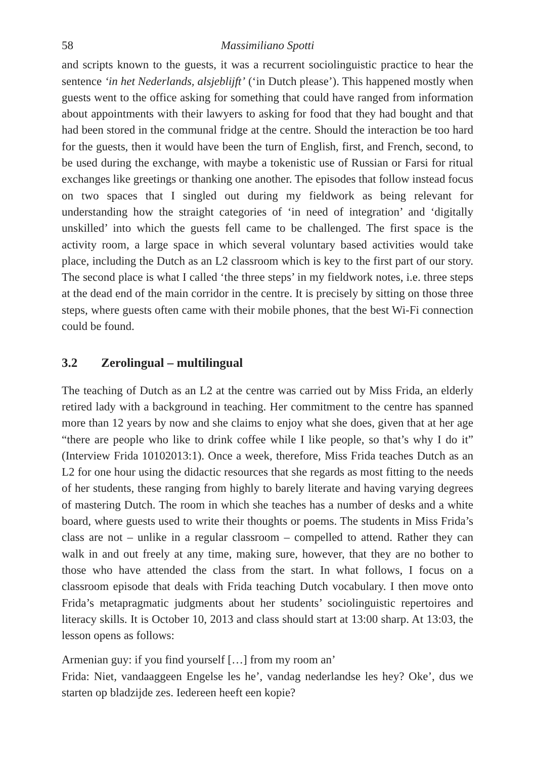58 Massimiliano Spotti
and scripts known to the guests, it was a recurrent sociolinguistic practice to hear the sentence ‘in het Nederlands, alsjeblijft’ (‘in Dutch please’). This happened mostly when guests went to the office asking for something that could have ranged from information about appointments with their lawyers to asking for food that they had bought and that had been stored in the communal fridge at the centre. Should the interaction be too hard for the guests, then it would have been the turn of English, first, and French, second, to be used during the exchange, with maybe a tokenistic use of Russian or Farsi for ritual exchanges like greetings or thanking one another. The episodes that follow instead focus on two spaces that I singled out during my fieldwork as being relevant for understanding how the straight categories of ‘in need of integration’ and ‘digitally unskilled’ into which the guests fell came to be challenged. The first space is the activity room, a large space in which several voluntary based activities would take place, including the Dutch as an L2 classroom which is key to the first part of our story. The second place is what I called ‘the three steps’ in my fieldwork notes, i.e. three steps at the dead end of the main corridor in the centre. It is precisely by sitting on those three steps, where guests often came with their mobile phones, that the best Wi-Fi connection could be found.
3.2 Zerolingual – multilingual
The teaching of Dutch as an L2 at the centre was carried out by Miss Frida, an elderly retired lady with a background in teaching. Her commitment to the centre has spanned more than 12 years by now and she claims to enjoy what she does, given that at her age “there are people who like to drink coffee while I like people, so that’s why I do it” (Interview Frida 10102013:1). Once a week, therefore, Miss Frida teaches Dutch as an L2 for one hour using the didactic resources that she regards as most fitting to the needs of her students, these ranging from highly to barely literate and having varying degrees of mastering Dutch. The room in which she teaches has a number of desks and a white board, where guests used to write their thoughts or poems. The students in Miss Frida’s class are not – unlike in a regular classroom – compelled to attend. Rather they can walk in and out freely at any time, making sure, however, that they are no bother to those who have attended the class from the start. In what follows, I focus on a classroom episode that deals with Frida teaching Dutch vocabulary. I then move onto Frida’s metapragmatic judgments about her students’ sociolinguistic repertoires and literacy skills. It is October 10, 2013 and class should start at 13:00 sharp. At 13:03, the lesson opens as follows:
Armenian guy: if you find yourself […] from my room an’
Frida: Niet, vandaaggeen Engelse les he’, vandag nederlandse les hey? Oke’, dus we starten op bladzijde zes. Iedereen heeft een kopie?